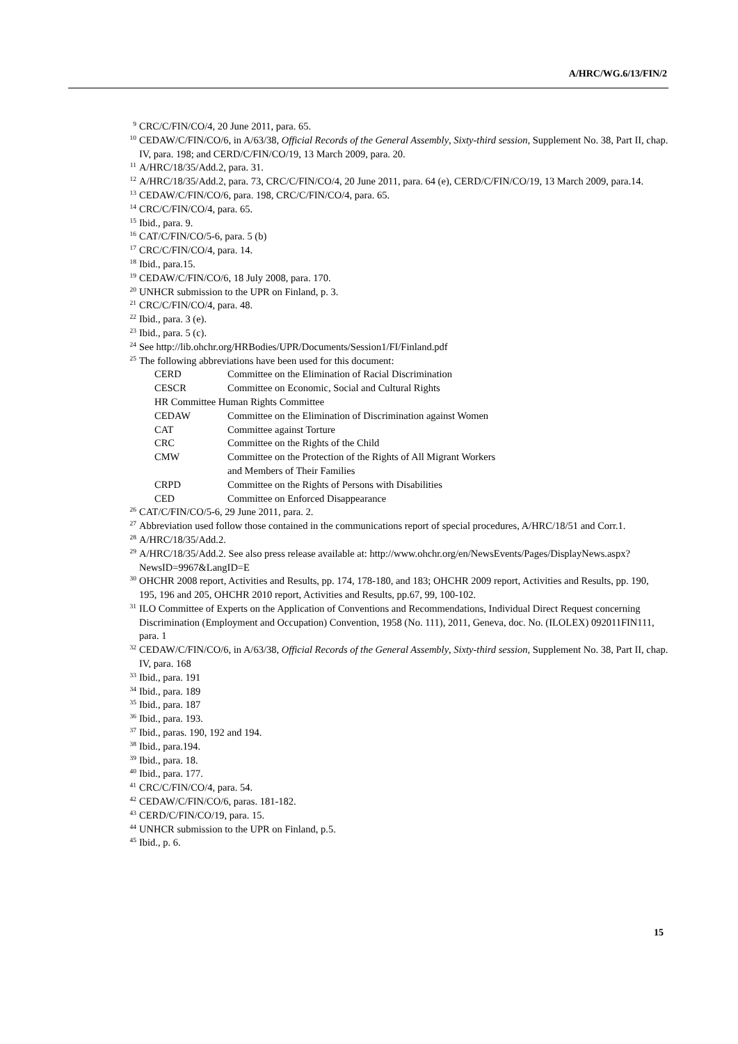A/HRC/WG.6/13/FIN/2
<sup>9</sup> CRC/C/FIN/CO/4, 20 June 2011, para. 65.
<sup>10</sup> CEDAW/C/FIN/CO/6, in A/63/38, Official Records of the General Assembly, Sixty-third session, Supplement No. 38, Part II, chap. IV, para. 198; and CERD/C/FIN/CO/19, 13 March 2009, para. 20.
<sup>11</sup> A/HRC/18/35/Add.2, para. 31.
<sup>12</sup> A/HRC/18/35/Add.2, para. 73, CRC/C/FIN/CO/4, 20 June 2011, para. 64 (e), CERD/C/FIN/CO/19, 13 March 2009, para.14.
<sup>13</sup> CEDAW/C/FIN/CO/6, para. 198, CRC/C/FIN/CO/4, para. 65.
<sup>14</sup> CRC/C/FIN/CO/4, para. 65.
<sup>15</sup> Ibid., para. 9.
<sup>16</sup> CAT/C/FIN/CO/5-6, para. 5 (b)
<sup>17</sup> CRC/C/FIN/CO/4, para. 14.
<sup>18</sup> Ibid., para.15.
<sup>19</sup> CEDAW/C/FIN/CO/6, 18 July 2008, para. 170.
<sup>20</sup> UNHCR submission to the UPR on Finland, p. 3.
<sup>21</sup> CRC/C/FIN/CO/4, para. 48.
<sup>22</sup> Ibid., para. 3 (e).
<sup>23</sup> Ibid., para. 5 (c).
<sup>24</sup> See http://lib.ohchr.org/HRBodies/UPR/Documents/Session1/FI/Finland.pdf
<sup>25</sup> The following abbreviations have been used for this document:
| CERD | Committee on the Elimination of Racial Discrimination |
| CESCR | Committee on Economic, Social and Cultural Rights |
| HR Committee Human Rights Committee | |
| CEDAW | Committee on the Elimination of Discrimination against Women |
| CAT | Committee against Torture |
| CRC | Committee on the Rights of the Child |
| CMW | Committee on the Protection of the Rights of All Migrant Workers and Members of Their Families |
| CRPD | Committee on the Rights of Persons with Disabilities |
| CED | Committee on Enforced Disappearance |
<sup>26</sup> CAT/C/FIN/CO/5-6, 29 June 2011, para. 2.
<sup>27</sup> Abbreviation used follow those contained in the communications report of special procedures, A/HRC/18/51 and Corr.1.
<sup>28</sup> A/HRC/18/35/Add.2.
<sup>29</sup> A/HRC/18/35/Add.2. See also press release available at: http://www.ohchr.org/en/NewsEvents/Pages/DisplayNews.aspx?NewsID=9967&LangID=E
<sup>30</sup> OHCHR 2008 report, Activities and Results, pp. 174, 178-180, and 183; OHCHR 2009 report, Activities and Results, pp. 190, 195, 196 and 205, OHCHR 2010 report, Activities and Results, pp.67, 99, 100-102.
<sup>31</sup> ILO Committee of Experts on the Application of Conventions and Recommendations, Individual Direct Request concerning Discrimination (Employment and Occupation) Convention, 1958 (No. 111), 2011, Geneva, doc. No. (ILOLEX) 092011FIN111, para. 1
<sup>32</sup> CEDAW/C/FIN/CO/6, in A/63/38, Official Records of the General Assembly, Sixty-third session, Supplement No. 38, Part II, chap. IV, para. 168
<sup>33</sup> Ibid., para. 191
<sup>34</sup> Ibid., para. 189
<sup>35</sup> Ibid., para. 187
<sup>36</sup> Ibid., para. 193.
<sup>37</sup> Ibid., paras. 190, 192 and 194.
<sup>38</sup> Ibid., para.194.
<sup>39</sup> Ibid., para. 18.
<sup>40</sup> Ibid., para. 177.
<sup>41</sup> CRC/C/FIN/CO/4, para. 54.
<sup>42</sup> CEDAW/C/FIN/CO/6, paras. 181-182.
<sup>43</sup> CERD/C/FIN/CO/19, para. 15.
<sup>44</sup> UNHCR submission to the UPR on Finland, p.5.
<sup>45</sup> Ibid., p. 6.
15